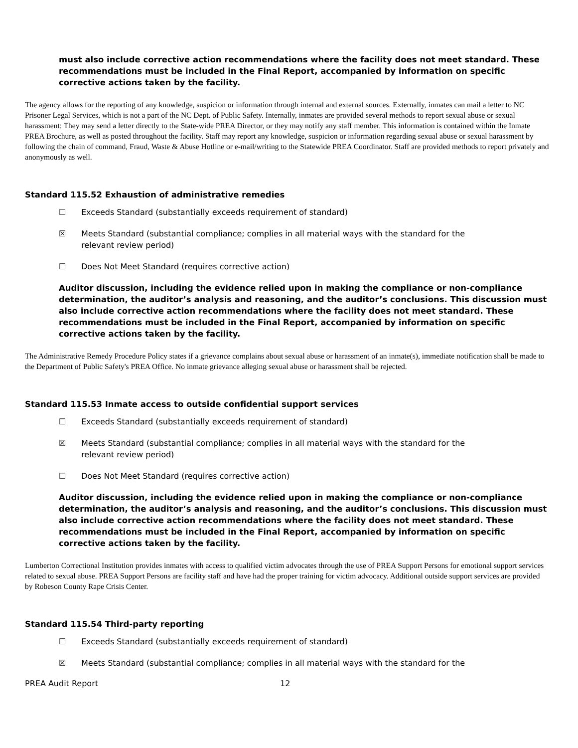must also include corrective action recommendations where the facility does not meet standard. These recommendations must be included in the Final Report, accompanied by information on specific corrective actions taken by the facility.
The agency allows for the reporting of any knowledge, suspicion or information through internal and external sources. Externally, inmates can mail a letter to NC Prisoner Legal Services, which is not a part of the NC Dept. of Public Safety. Internally, inmates are provided several methods to report sexual abuse or sexual harassment: They may send a letter directly to the State-wide PREA Director, or they may notify any staff member. This information is contained within the Inmate PREA Brochure, as well as posted throughout the facility. Staff may report any knowledge, suspicion or information regarding sexual abuse or sexual harassment by following the chain of command, Fraud, Waste & Abuse Hotline or e-mail/writing to the Statewide PREA Coordinator. Staff are provided methods to report privately and anonymously as well.
Standard 115.52 Exhaustion of administrative remedies
☐ Exceeds Standard (substantially exceeds requirement of standard)
☒ Meets Standard (substantial compliance; complies in all material ways with the standard for the relevant review period)
☐ Does Not Meet Standard (requires corrective action)
Auditor discussion, including the evidence relied upon in making the compliance or non-compliance determination, the auditor’s analysis and reasoning, and the auditor’s conclusions. This discussion must also include corrective action recommendations where the facility does not meet standard. These recommendations must be included in the Final Report, accompanied by information on specific corrective actions taken by the facility.
The Administrative Remedy Procedure Policy states if a grievance complains about sexual abuse or harassment of an inmate(s), immediate notification shall be made to the Department of Public Safety's PREA Office. No inmate grievance alleging sexual abuse or harassment shall be rejected.
Standard 115.53 Inmate access to outside confidential support services
☐ Exceeds Standard (substantially exceeds requirement of standard)
☒ Meets Standard (substantial compliance; complies in all material ways with the standard for the relevant review period)
☐ Does Not Meet Standard (requires corrective action)
Auditor discussion, including the evidence relied upon in making the compliance or non-compliance determination, the auditor’s analysis and reasoning, and the auditor’s conclusions. This discussion must also include corrective action recommendations where the facility does not meet standard. These recommendations must be included in the Final Report, accompanied by information on specific corrective actions taken by the facility.
Lumberton Correctional Institution provides inmates with access to qualified victim advocates through the use of PREA Support Persons for emotional support services related to sexual abuse. PREA Support Persons are facility staff and have had the proper training for victim advocacy. Additional outside support services are provided by Robeson County Rape Crisis Center.
Standard 115.54 Third-party reporting
☐ Exceeds Standard (substantially exceeds requirement of standard)
☒ Meets Standard (substantial compliance; complies in all material ways with the standard for the
PREA Audit Report 12